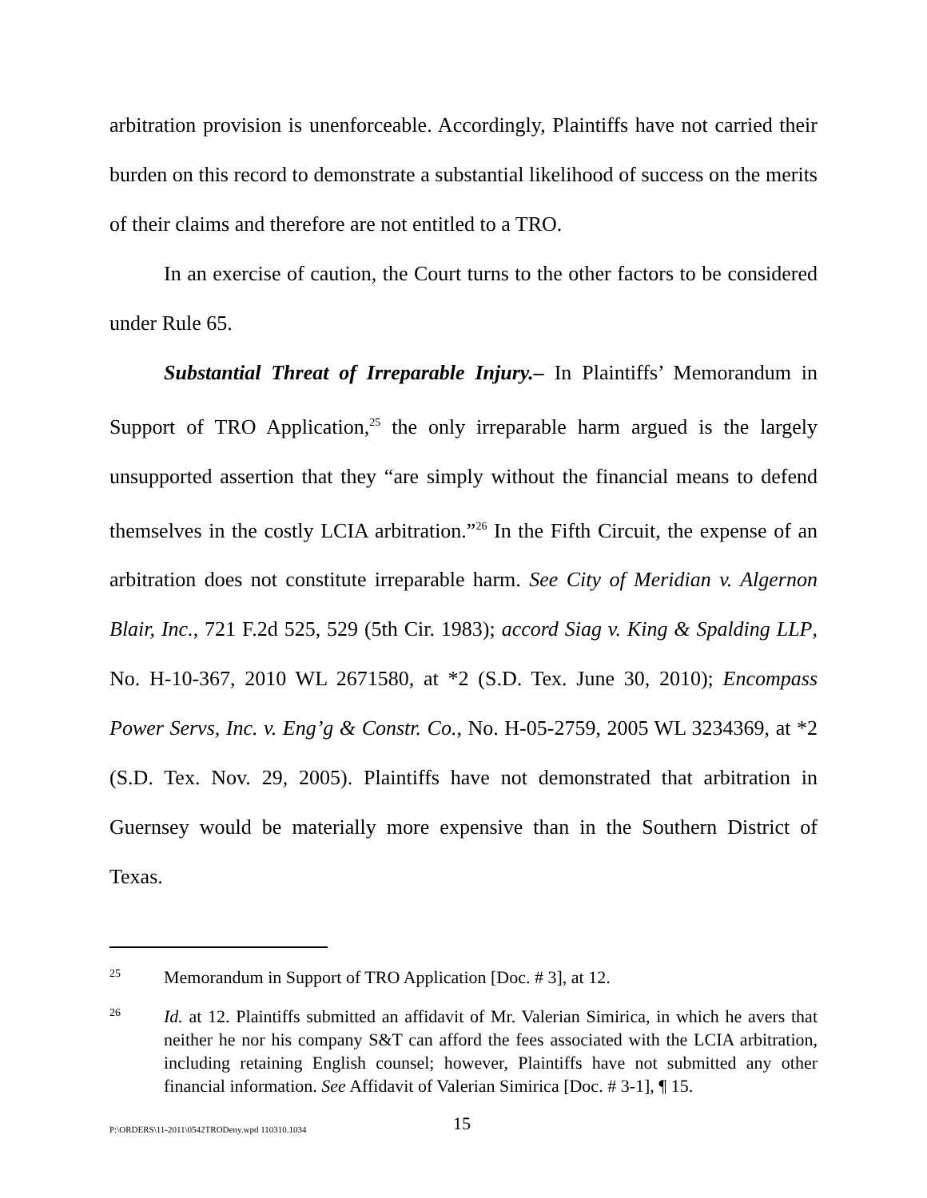arbitration provision is unenforceable. Accordingly, Plaintiffs have not carried their burden on this record to demonstrate a substantial likelihood of success on the merits of their claims and therefore are not entitled to a TRO.
In an exercise of caution, the Court turns to the other factors to be considered under Rule 65.
Substantial Threat of Irreparable Injury.– In Plaintiffs’ Memorandum in Support of TRO Application,<sup>25</sup> the only irreparable harm argued is the largely unsupported assertion that they “are simply without the financial means to defend themselves in the costly LCIA arbitration.”<sup>26</sup> In the Fifth Circuit, the expense of an arbitration does not constitute irreparable harm. See City of Meridian v. Algernon Blair, Inc., 721 F.2d 525, 529 (5th Cir. 1983); accord Siag v. King & Spalding LLP, No. H-10-367, 2010 WL 2671580, at *2 (S.D. Tex. June 30, 2010); Encompass Power Servs, Inc. v. Eng’g & Constr. Co., No. H-05-2759, 2005 WL 3234369, at *2 (S.D. Tex. Nov. 29, 2005). Plaintiffs have not demonstrated that arbitration in Guernsey would be materially more expensive than in the Southern District of Texas.
25 Memorandum in Support of TRO Application [Doc. # 3], at 12.
26 Id. at 12. Plaintiffs submitted an affidavit of Mr. Valerian Simirica, in which he avers that neither he nor his company S&T can afford the fees associated with the LCIA arbitration, including retaining English counsel; however, Plaintiffs have not submitted any other financial information. See Affidavit of Valerian Simirica [Doc. # 3-1], ¶ 15.
P:\ORDERS\11-2011\0542TRODeny.wpd 110310.1034 15